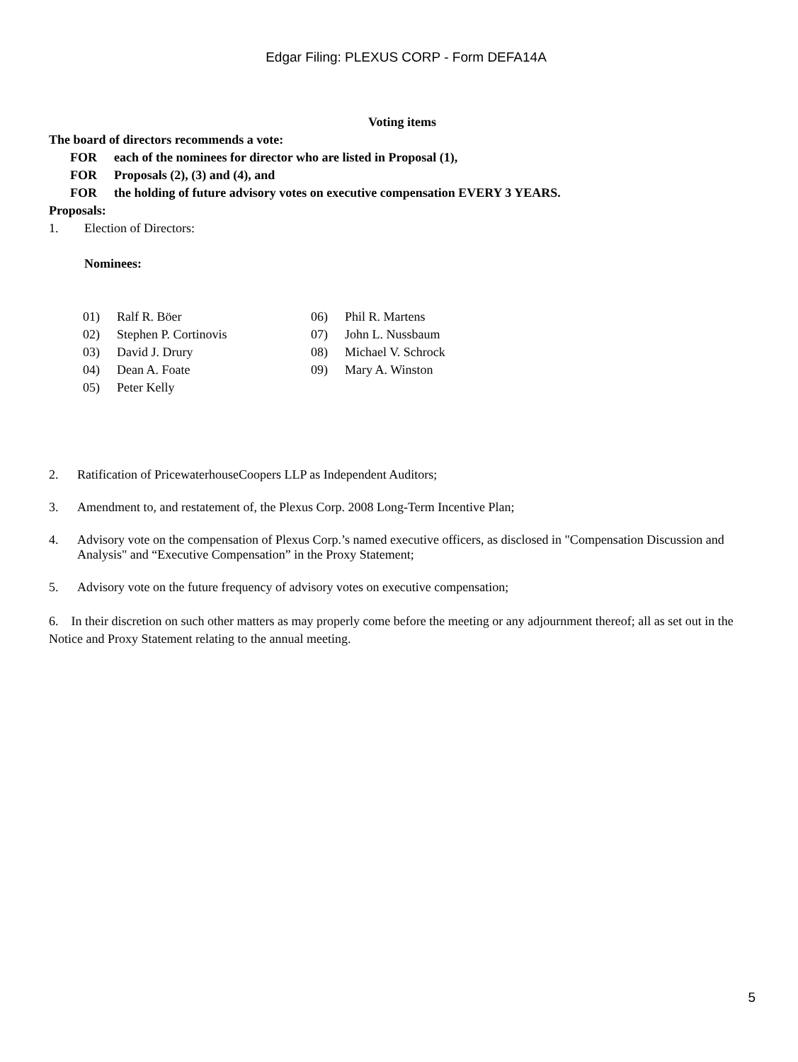Edgar Filing: PLEXUS CORP - Form DEFA14A
Voting items
The board of directors recommends a vote:
FOR each of the nominees for director who are listed in Proposal (1),
FOR Proposals (2), (3) and (4), and
FOR the holding of future advisory votes on executive compensation EVERY 3 YEARS.
Proposals:
1. Election of Directors:
Nominees:
| 01) | Ralf R. Böer | 06) | Phil R. Martens |
| 02) | Stephen P. Cortinovis | 07) | John L. Nussbaum |
| 03) | David J. Drury | 08) | Michael V. Schrock |
| 04) | Dean A. Foate | 09) | Mary A. Winston |
| 05) | Peter Kelly | | |
2. Ratification of PricewaterhouseCoopers LLP as Independent Auditors;
3. Amendment to, and restatement of, the Plexus Corp. 2008 Long-Term Incentive Plan;
4. Advisory vote on the compensation of Plexus Corp.’s named executive officers, as disclosed in "Compensation Discussion and Analysis" and “Executive Compensation” in the Proxy Statement;
5. Advisory vote on the future frequency of advisory votes on executive compensation;
6. In their discretion on such other matters as may properly come before the meeting or any adjournment thereof; all as set out in the Notice and Proxy Statement relating to the annual meeting.
5